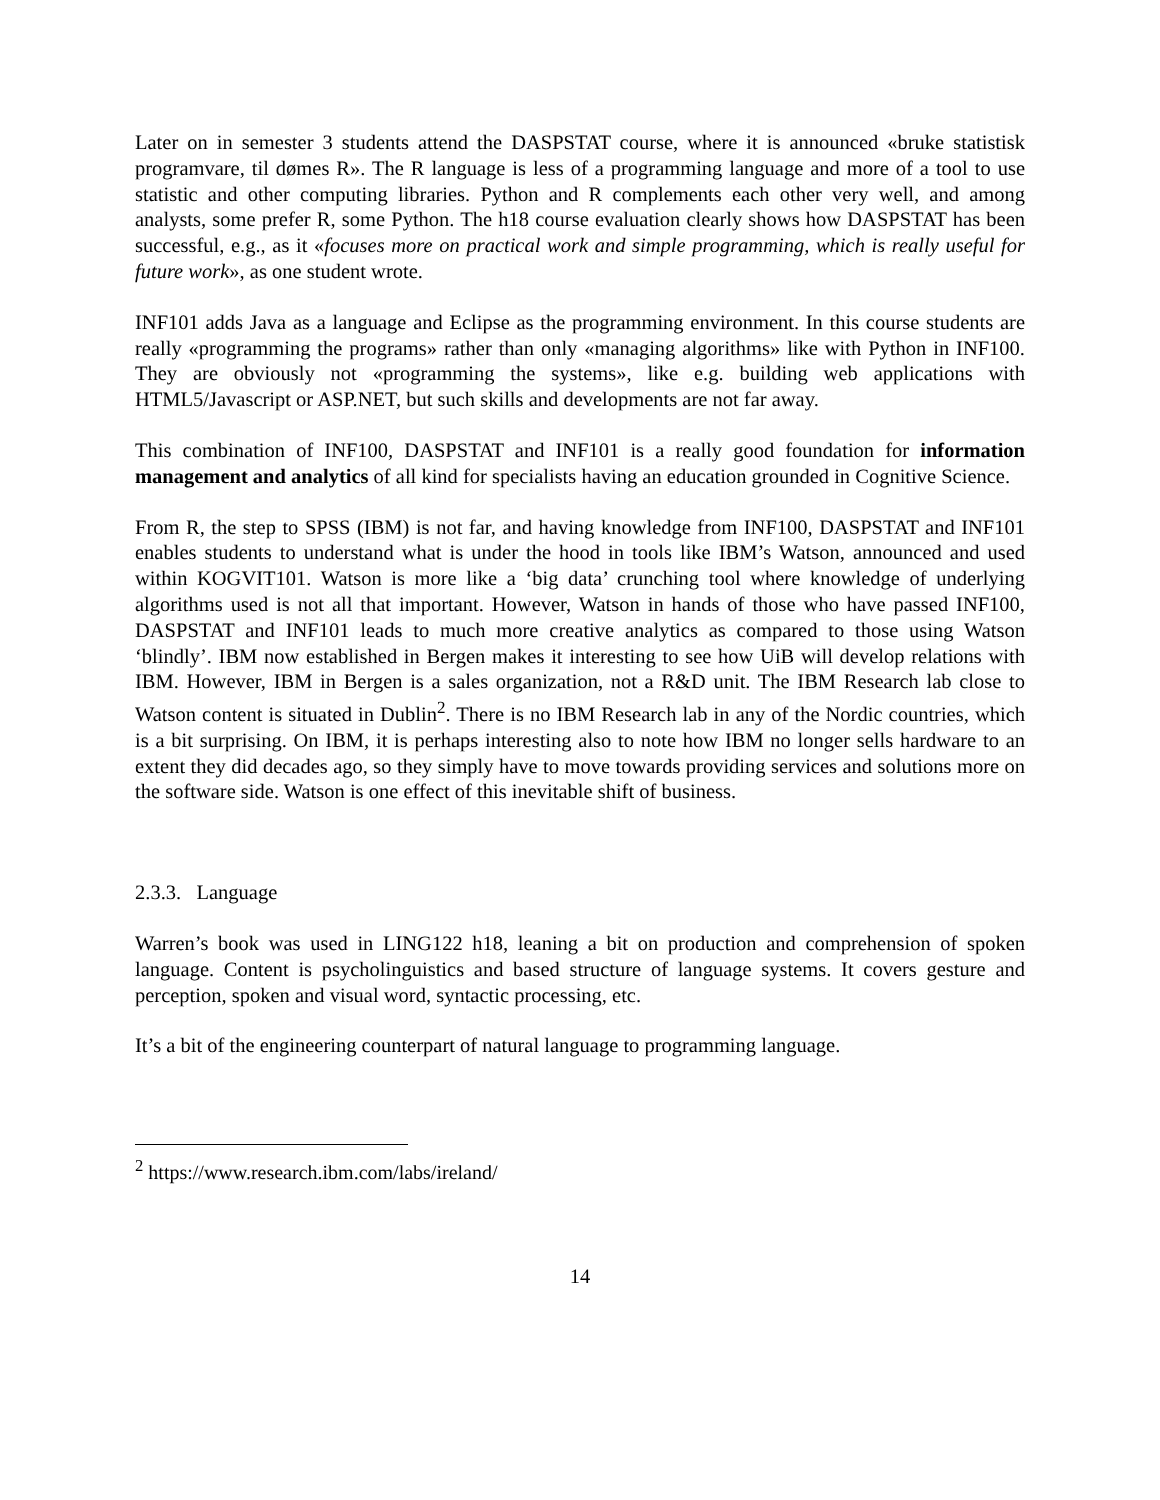Later on in semester 3 students attend the DASPSTAT course, where it is announced «bruke statistisk programvare, til dømes R». The R language is less of a programming language and more of a tool to use statistic and other computing libraries. Python and R complements each other very well, and among analysts, some prefer R, some Python. The h18 course evaluation clearly shows how DASPSTAT has been successful, e.g., as it «focuses more on practical work and simple programming, which is really useful for future work», as one student wrote.
INF101 adds Java as a language and Eclipse as the programming environment. In this course students are really «programming the programs» rather than only «managing algorithms» like with Python in INF100. They are obviously not «programming the systems», like e.g. building web applications with HTML5/Javascript or ASP.NET, but such skills and developments are not far away.
This combination of INF100, DASPSTAT and INF101 is a really good foundation for information management and analytics of all kind for specialists having an education grounded in Cognitive Science.
From R, the step to SPSS (IBM) is not far, and having knowledge from INF100, DASPSTAT and INF101 enables students to understand what is under the hood in tools like IBM’s Watson, announced and used within KOGVIT101. Watson is more like a ‘big data’ crunching tool where knowledge of underlying algorithms used is not all that important. However, Watson in hands of those who have passed INF100, DASPSTAT and INF101 leads to much more creative analytics as compared to those using Watson ‘blindly’. IBM now established in Bergen makes it interesting to see how UiB will develop relations with IBM. However, IBM in Bergen is a sales organization, not a R&D unit. The IBM Research lab close to Watson content is situated in Dublin<sup>2</sup>. There is no IBM Research lab in any of the Nordic countries, which is a bit surprising. On IBM, it is perhaps interesting also to note how IBM no longer sells hardware to an extent they did decades ago, so they simply have to move towards providing services and solutions more on the software side. Watson is one effect of this inevitable shift of business.
2.3.3. Language
Warren’s book was used in LING122 h18, leaning a bit on production and comprehension of spoken language. Content is psycholinguistics and based structure of language systems. It covers gesture and perception, spoken and visual word, syntactic processing, etc.
It’s a bit of the engineering counterpart of natural language to programming language.
<sup>2</sup> https://www.research.ibm.com/labs/ireland/
14